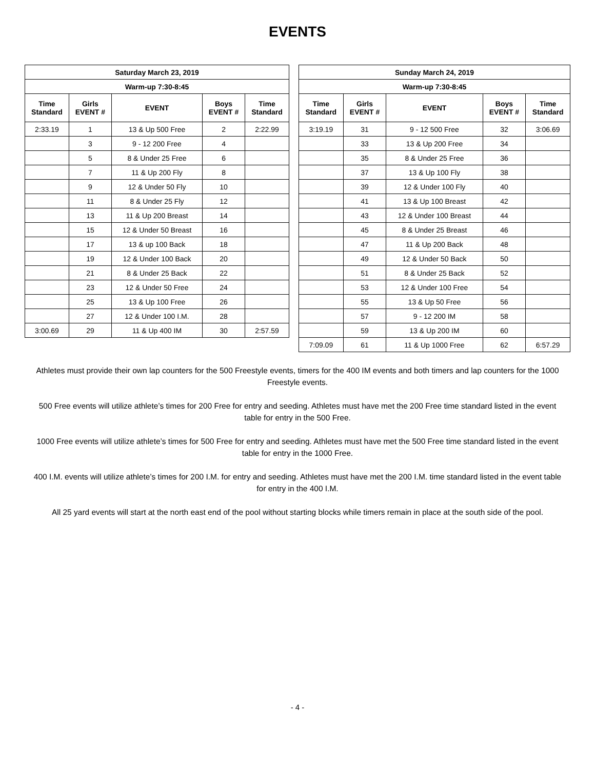EVENTS
| Saturday March 23, 2019 | | | | |
| --- | --- | --- | --- | --- |
| Warm-up 7:30-8:45 | | | | |
| Time Standard | Girls EVENT # | EVENT | Boys EVENT # | Time Standard |
| 2:33.19 | 1 | 13 & Up 500 Free | 2 | 2:22.99 |
| | 3 | 9 - 12 200 Free | 4 | |
| | 5 | 8 & Under 25 Free | 6 | |
| | 7 | 11 & Up 200 Fly | 8 | |
| | 9 | 12 & Under 50 Fly | 10 | |
| | 11 | 8 & Under 25 Fly | 12 | |
| | 13 | 11 & Up 200 Breast | 14 | |
| | 15 | 12 & Under 50 Breast | 16 | |
| | 17 | 13 & up 100 Back | 18 | |
| | 19 | 12 & Under 100 Back | 20 | |
| | 21 | 8 & Under 25 Back | 22 | |
| | 23 | 12 & Under 50 Free | 24 | |
| | 25 | 13 & Up 100 Free | 26 | |
| | 27 | 12 & Under 100 I.M. | 28 | |
| 3:00.69 | 29 | 11 & Up 400 IM | 30 | 2:57.59 |
| Sunday March 24, 2019 | | | | |
| --- | --- | --- | --- | --- |
| Warm-up 7:30-8:45 | | | | |
| Time Standard | Girls EVENT # | EVENT | Boys EVENT # | Time Standard |
| 3:19.19 | 31 | 9 - 12 500 Free | 32 | 3:06.69 |
| | 33 | 13 & Up 200 Free | 34 | |
| | 35 | 8 & Under 25 Free | 36 | |
| | 37 | 13 & Up 100 Fly | 38 | |
| | 39 | 12 & Under 100 Fly | 40 | |
| | 41 | 13 & Up 100 Breast | 42 | |
| | 43 | 12 & Under 100 Breast | 44 | |
| | 45 | 8 & Under 25 Breast | 46 | |
| | 47 | 11 & Up 200 Back | 48 | |
| | 49 | 12 & Under 50 Back | 50 | |
| | 51 | 8 & Under 25 Back | 52 | |
| | 53 | 12 & Under 100 Free | 54 | |
| | 55 | 13 & Up 50 Free | 56 | |
| | 57 | 9 - 12 200 IM | 58 | |
| | 59 | 13 & Up 200 IM | 60 | |
| 7:09.09 | 61 | 11 & Up 1000 Free | 62 | 6:57.29 |
Athletes must provide their own lap counters for the 500 Freestyle events, timers for the 400 IM events and both timers and lap counters for the 1000 Freestyle events.
500 Free events will utilize athlete’s times for 200 Free for entry and seeding. Athletes must have met the 200 Free time standard listed in the event table for entry in the 500 Free.
1000 Free events will utilize athlete’s times for 500 Free for entry and seeding. Athletes must have met the 500 Free time standard listed in the event table for entry in the 1000 Free.
400 I.M. events will utilize athlete’s times for 200 I.M. for entry and seeding. Athletes must have met the 200 I.M. time standard listed in the event table for entry in the 400 I.M.
All 25 yard events will start at the north east end of the pool without starting blocks while timers remain in place at the south side of the pool.
- 4 -